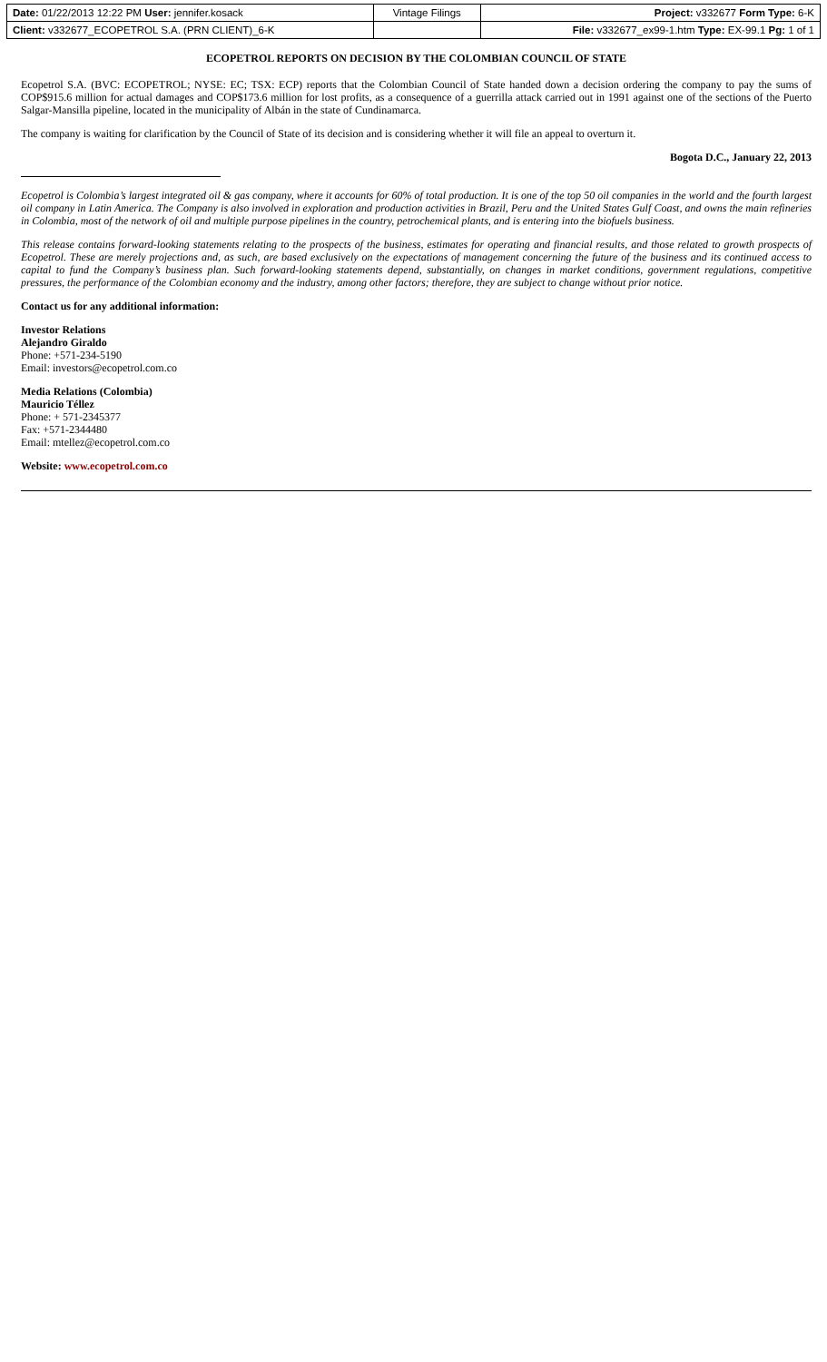| Date: 01/22/2013 12:22 PM User: jennifer.kosack | Vintage Filings | Project: v332677 Form Type: 6-K |
| Client: v332677_ECOPETROL S.A. (PRN CLIENT)_6-K | | File: v332677_ex99-1.htm Type: EX-99.1 Pg: 1 of 1 |
ECOPETROL REPORTS ON DECISION BY THE COLOMBIAN COUNCIL OF STATE
Ecopetrol S.A. (BVC: ECOPETROL; NYSE: EC; TSX: ECP) reports that the Colombian Council of State handed down a decision ordering the company to pay the sums of COP$915.6 million for actual damages and COP$173.6 million for lost profits, as a consequence of a guerrilla attack carried out in 1991 against one of the sections of the Puerto Salgar-Mansilla pipeline, located in the municipality of Albán in the state of Cundinamarca.
The company is waiting for clarification by the Council of State of its decision and is considering whether it will file an appeal to overturn it.
Bogota D.C., January 22, 2013
Ecopetrol is Colombia’s largest integrated oil & gas company, where it accounts for 60% of total production. It is one of the top 50 oil companies in the world and the fourth largest oil company in Latin America. The Company is also involved in exploration and production activities in Brazil, Peru and the United States Gulf Coast, and owns the main refineries in Colombia, most of the network of oil and multiple purpose pipelines in the country, petrochemical plants, and is entering into the biofuels business.
This release contains forward-looking statements relating to the prospects of the business, estimates for operating and financial results, and those related to growth prospects of Ecopetrol. These are merely projections and, as such, are based exclusively on the expectations of management concerning the future of the business and its continued access to capital to fund the Company’s business plan. Such forward-looking statements depend, substantially, on changes in market conditions, government regulations, competitive pressures, the performance of the Colombian economy and the industry, among other factors; therefore, they are subject to change without prior notice.
Contact us for any additional information:
Investor Relations
Alejandro Giraldo
Phone: +571-234-5190
Email: investors@ecopetrol.com.co
Media Relations (Colombia)
Mauricio Téllez
Phone: + 571-2345377
Fax: +571-2344480
Email: mtellez@ecopetrol.com.co
Website: www.ecopetrol.com.co